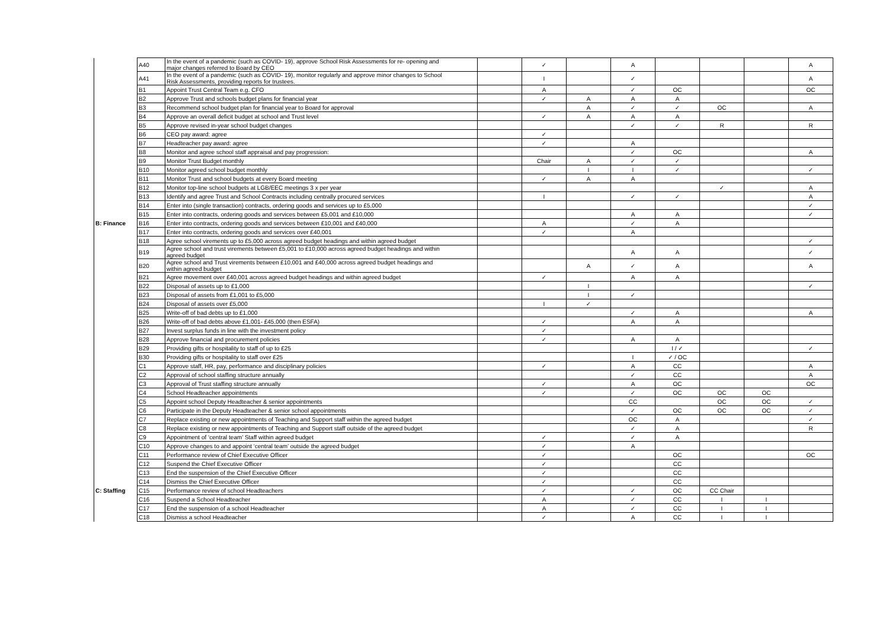| | A40 | In the event of a pandemic (such as COVID- 19), approve School Risk Assessments for re- opening and major changes referred to Board by CEO | | ✓ | | A | | | | A |
| | A41 | In the event of a pandemic (such as COVID- 19), monitor regularly and approve minor changes to School Risk Assessments, providing reports for trustees. | | I | | ✓ | | | | A |
| | B1 | Appoint Trust Central Team e.g. CFO | | A | | ✓ | OC | | | OC |
| | B2 | Approve Trust and schools budget plans for financial year | | ✓ | A | A | A | | | |
| | B3 | Recommend school budget plan for financial year to Board for approval | | | A | ✓ | ✓ | OC | | A |
| | B4 | Approve an overall deficit budget at school and Trust level | | ✓ | A | A | A | | | |
| | B5 | Approve revised in-year school budget changes | | | | ✓ | ✓ | R | | R |
| | B6 | CEO pay award: agree | | ✓ | | | | | | |
| | B7 | Headteacher pay award: agree | | ✓ | | A | | | | |
| | B8 | Monitor and agree school staff appraisal and pay progression: | | | | ✓ | OC | | | A |
| | B9 | Monitor Trust Budget monthly | | Chair | A | ✓ | ✓ | | | |
| | B10 | Monitor agreed school budget monthly | | | I | I | ✓ | | | ✓ |
| | B11 | Monitor Trust and school budgets at every Board meeting | | ✓ | A | A | | | | |
| | B12 | Monitor top-line school budgets at LGB/EEC meetings 3 x per year | | | | | | ✓ | | A |
| | B13 | Identify and agree Trust and School Contracts including centrally procured services | | I | | ✓ | ✓ | | | A |
| | B14 | Enter into (single transaction) contracts, ordering goods and services up to £5,000 | | | | | | | | ✓ |
| | B15 | Enter into contracts, ordering goods and services between £5,001 and £10,000 | | | | A | A | | | ✓ |
| B: Finance | B16 | Enter into contracts, ordering goods and services between £10,001 and £40,000 | | A | | ✓ | A | | | |
| | B17 | Enter into contracts, ordering goods and services over £40,001 | | ✓ | | A | | | | |
| | B18 | Agree school virements up to £5,000 across agreed budget headings and within agreed budget | | | | | | | | ✓ |
| | B19 | Agree school and trust virements between £5,001 to £10,000 across agreed budget headings and within agreed budget | | | | A | A | | | ✓ |
| | B20 | Agree school and Trust virements between £10,001 and £40,000 across agreed budget headings and within agreed budget | | | A | ✓ | A | | | A |
| | B21 | Agree movement over £40,001 across agreed budget headings and within agreed budget | | ✓ | | A | A | | | |
| | B22 | Disposal of assets up to £1,000 | | | I | | | | | ✓ |
| | B23 | Disposal of assets from £1,001 to £5,000 | | | I | ✓ | | | | |
| | B24 | Disposal of assets over £5,000 | | I | ✓ | | | | | |
| | B25 | Write-off of bad debts up to £1,000 | | | | ✓ | A | | | A |
| | B26 | Write-off of bad debts above £1,001- £45,000 (then ESFA) | | ✓ | | A | A | | | |
| | B27 | Invest surplus funds in line with the investment policy | | ✓ | | | | | | |
| | B28 | Approve financial and procurement policies | | ✓ | | A | A | | | |
| | B29 | Providing gifts or hospitality to staff of up to £25 | | | | | I / ✓ | | | ✓ |
| | B30 | Providing gifts or hospitality to staff over £25 | | | | I | ✓ / OC | | | |
| | C1 | Approve staff, HR, pay, performance and disciplinary policies | | ✓ | | A | CC | | | A |
| | C2 | Approval of school staffing structure annually | | | | ✓ | CC | | | A |
| | C3 | Approval of Trust staffing structure annually | | ✓ | | A | OC | | | OC |
| | C4 | School Headteacher appointments | | ✓ | | ✓ | OC | OC | OC | |
| | C5 | Appoint school Deputy Headteacher & senior appointments | | | | CC | | OC | OC | ✓ |
| | C6 | Participate in the Deputy Headteacher & senior school appointments | | | | ✓ | OC | OC | OC | ✓ |
| | C7 | Replace existing or new appointments of Teaching and Support staff within the agreed budget | | | | OC | A | | | ✓ |
| | C8 | Replace existing or new appointments of Teaching and Support staff outside of the agreed budget | | | | ✓ | A | | | R |
| | C9 | Appointment of ‘central team’ Staff within agreed budget | | ✓ | | ✓ | A | | | |
| | C10 | Approve changes to and appoint ‘central team’ outside the agreed budget | | ✓ | | A | | | | |
| | C11 | Performance review of Chief Executive Officer | | ✓ | | | OC | | | OC |
| | C12 | Suspend the Chief Executive Officer | | ✓ | | | CC | | | |
| | C13 | End the suspension of the Chief Executive Officer | | ✓ | | | CC | | | |
| | C14 | Dismiss the Chief Executive Officer | | ✓ | | | CC | | | |
| C: Staffing | C15 | Performance review of school Headteachers | | ✓ | | ✓ | OC | CC Chair | | |
| | C16 | Suspend a School Headteacher | | A | | ✓ | CC | I | I | |
| | C17 | End the suspension of a school Headteacher | | A | | ✓ | CC | I | I | |
| | C18 | Dismiss a school Headteacher | | ✓ | | A | CC | I | I | |